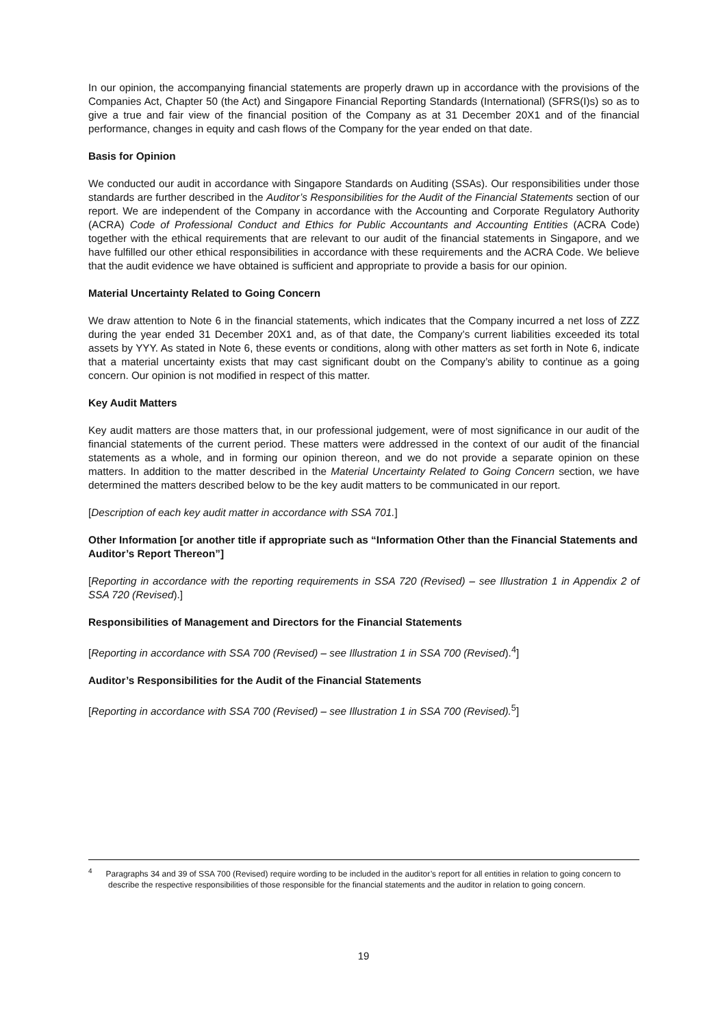In our opinion, the accompanying financial statements are properly drawn up in accordance with the provisions of the Companies Act, Chapter 50 (the Act) and Singapore Financial Reporting Standards (International) (SFRS(I)s) so as to give a true and fair view of the financial position of the Company as at 31 December 20X1 and of the financial performance, changes in equity and cash flows of the Company for the year ended on that date.
Basis for Opinion
We conducted our audit in accordance with Singapore Standards on Auditing (SSAs). Our responsibilities under those standards are further described in the Auditor’s Responsibilities for the Audit of the Financial Statements section of our report. We are independent of the Company in accordance with the Accounting and Corporate Regulatory Authority (ACRA) Code of Professional Conduct and Ethics for Public Accountants and Accounting Entities (ACRA Code) together with the ethical requirements that are relevant to our audit of the financial statements in Singapore, and we have fulfilled our other ethical responsibilities in accordance with these requirements and the ACRA Code. We believe that the audit evidence we have obtained is sufficient and appropriate to provide a basis for our opinion.
Material Uncertainty Related to Going Concern
We draw attention to Note 6 in the financial statements, which indicates that the Company incurred a net loss of ZZZ during the year ended 31 December 20X1 and, as of that date, the Company’s current liabilities exceeded its total assets by YYY. As stated in Note 6, these events or conditions, along with other matters as set forth in Note 6, indicate that a material uncertainty exists that may cast significant doubt on the Company’s ability to continue as a going concern. Our opinion is not modified in respect of this matter.
Key Audit Matters
Key audit matters are those matters that, in our professional judgement, were of most significance in our audit of the financial statements of the current period. These matters were addressed in the context of our audit of the financial statements as a whole, and in forming our opinion thereon, and we do not provide a separate opinion on these matters. In addition to the matter described in the Material Uncertainty Related to Going Concern section, we have determined the matters described below to be the key audit matters to be communicated in our report.
[Description of each key audit matter in accordance with SSA 701.]
Other Information [or another title if appropriate such as “Information Other than the Financial Statements and Auditor’s Report Thereon”]
[Reporting in accordance with the reporting requirements in SSA 720 (Revised) – see Illustration 1 in Appendix 2 of SSA 720 (Revised).]
Responsibilities of Management and Directors for the Financial Statements
[Reporting in accordance with SSA 700 (Revised) – see Illustration 1 in SSA 700 (Revised).<sup>4</sup>]
Auditor’s Responsibilities for the Audit of the Financial Statements
[Reporting in accordance with SSA 700 (Revised) – see Illustration 1 in SSA 700 (Revised).<sup>5</sup>]
<sup>4</sup> Paragraphs 34 and 39 of SSA 700 (Revised) require wording to be included in the auditor’s report for all entities in relation to going concern to describe the respective responsibilities of those responsible for the financial statements and the auditor in relation to going concern.
19